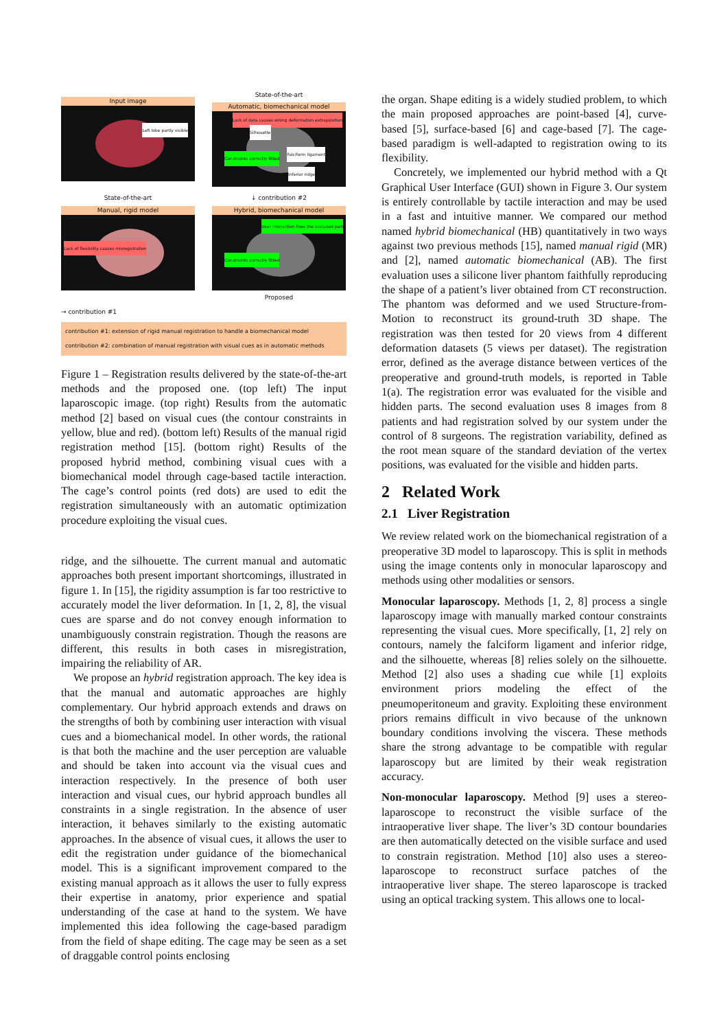Input image
Left lobe partly visible
State-of-the-art
Automatic, biomechanical model
Lack of data causes wrong deformation extrapolation
Silhouette
Constraints correctly fitted
Falciform ligament
Inferior ridge
State-of-the-art
Manual, rigid model
Lack of flexibility causes misregistration
↓ contribution #2
Hybrid, biomechanical model
User interaction fixes the occluded part
Constraints correctly fitted
Proposed
→ contribution #1
contribution #1: extension of rigid manual registration to handle a biomechanical model
contribution #2: combination of manual registration with visual cues as in automatic methods
Figure 1 – Registration results delivered by the state-of-the-art methods and the proposed one. (top left) The input laparoscopic image. (top right) Results from the automatic method [2] based on visual cues (the contour constraints in yellow, blue and red). (bottom left) Results of the manual rigid registration method [15]. (bottom right) Results of the proposed hybrid method, combining visual cues with a biomechanical model through cage-based tactile interaction. The cage’s control points (red dots) are used to edit the registration simultaneously with an automatic optimization procedure exploiting the visual cues.
ridge, and the silhouette. The current manual and automatic approaches both present important shortcomings, illustrated in figure 1. In [15], the rigidity assumption is far too restrictive to accurately model the liver deformation. In [1, 2, 8], the visual cues are sparse and do not convey enough information to unambiguously constrain registration. Though the reasons are different, this results in both cases in misregistration, impairing the reliability of AR.
We propose an hybrid registration approach. The key idea is that the manual and automatic approaches are highly complementary. Our hybrid approach extends and draws on the strengths of both by combining user interaction with visual cues and a biomechanical model. In other words, the rational is that both the machine and the user perception are valuable and should be taken into account via the visual cues and interaction respectively. In the presence of both user interaction and visual cues, our hybrid approach bundles all constraints in a single registration. In the absence of user interaction, it behaves similarly to the existing automatic approaches. In the absence of visual cues, it allows the user to edit the registration under guidance of the biomechanical model. This is a significant improvement compared to the existing manual approach as it allows the user to fully express their expertise in anatomy, prior experience and spatial understanding of the case at hand to the system. We have implemented this idea following the cage-based paradigm from the field of shape editing. The cage may be seen as a set of draggable control points enclosing
the organ. Shape editing is a widely studied problem, to which the main proposed approaches are point-based [4], curve-based [5], surface-based [6] and cage-based [7]. The cage-based paradigm is well-adapted to registration owing to its flexibility.
Concretely, we implemented our hybrid method with a Qt Graphical User Interface (GUI) shown in Figure 3. Our system is entirely controllable by tactile interaction and may be used in a fast and intuitive manner. We compared our method named hybrid biomechanical (HB) quantitatively in two ways against two previous methods [15], named manual rigid (MR) and [2], named automatic biomechanical (AB). The first evaluation uses a silicone liver phantom faithfully reproducing the shape of a patient’s liver obtained from CT reconstruction. The phantom was deformed and we used Structure-from-Motion to reconstruct its ground-truth 3D shape. The registration was then tested for 20 views from 4 different deformation datasets (5 views per dataset). The registration error, defined as the average distance between vertices of the preoperative and ground-truth models, is reported in Table 1(a). The registration error was evaluated for the visible and hidden parts. The second evaluation uses 8 images from 8 patients and had registration solved by our system under the control of 8 surgeons. The registration variability, defined as the root mean square of the standard deviation of the vertex positions, was evaluated for the visible and hidden parts.
2 Related Work
2.1 Liver Registration
We review related work on the biomechanical registration of a preoperative 3D model to laparoscopy. This is split in methods using the image contents only in monocular laparoscopy and methods using other modalities or sensors.
Monocular laparoscopy. Methods [1, 2, 8] process a single laparoscopy image with manually marked contour constraints representing the visual cues. More specifically, [1, 2] rely on contours, namely the falciform ligament and inferior ridge, and the silhouette, whereas [8] relies solely on the silhouette. Method [2] also uses a shading cue while [1] exploits environment priors modeling the effect of the pneumoperitoneum and gravity. Exploiting these environment priors remains difficult in vivo because of the unknown boundary conditions involving the viscera. These methods share the strong advantage to be compatible with regular laparoscopy but are limited by their weak registration accuracy.
Non-monocular laparoscopy. Method [9] uses a stereo-laparoscope to reconstruct the visible surface of the intraoperative liver shape. The liver’s 3D contour boundaries are then automatically detected on the visible surface and used to constrain registration. Method [10] also uses a stereo-laparoscope to reconstruct surface patches of the intraoperative liver shape. The stereo laparoscope is tracked using an optical tracking system. This allows one to local-